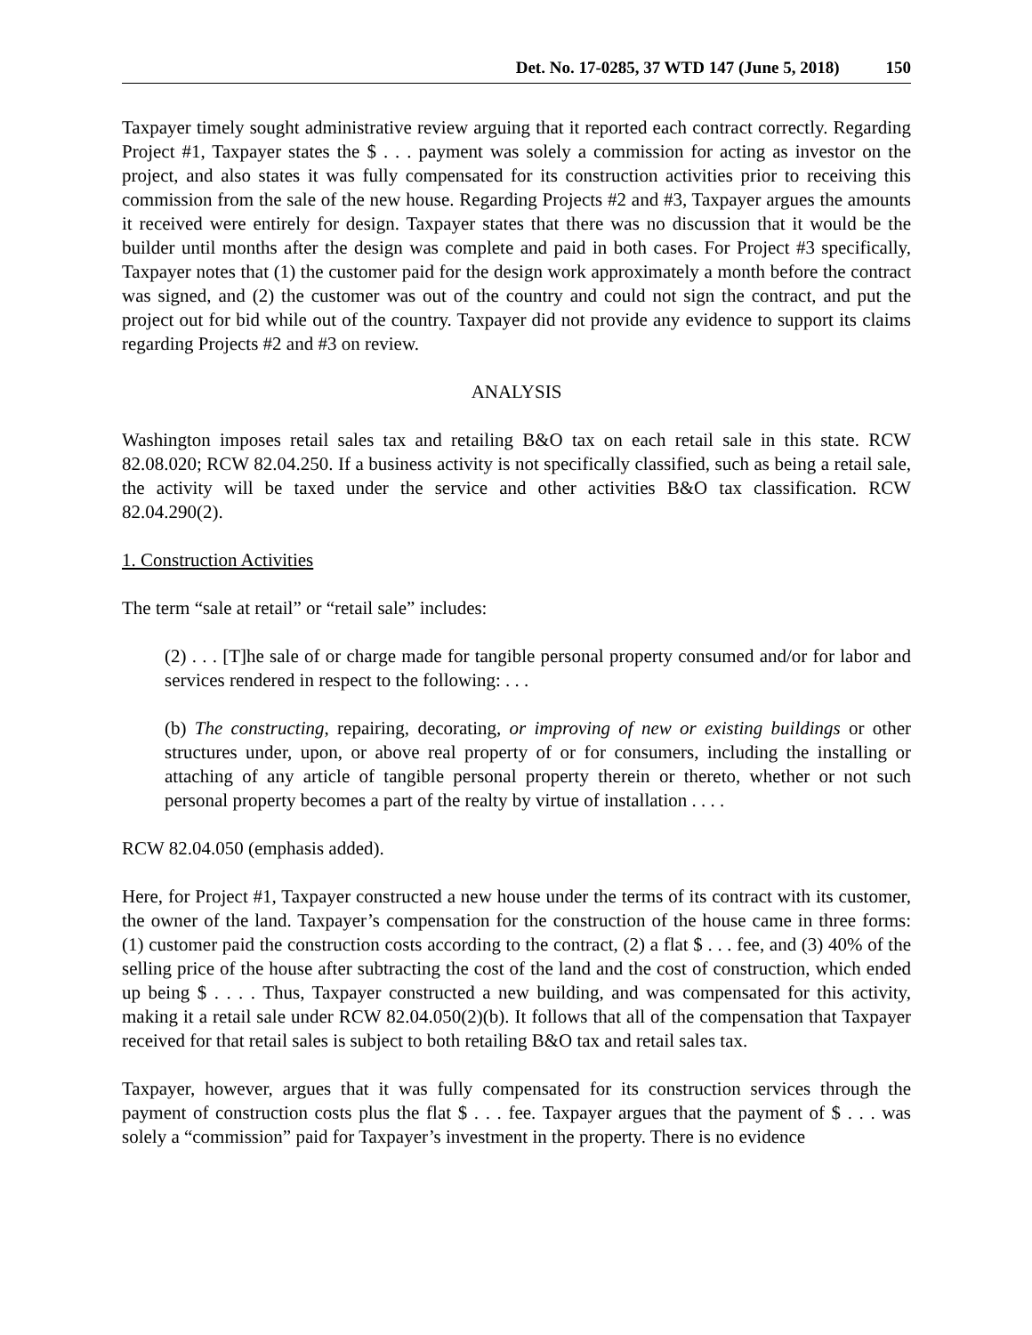Det. No. 17-0285, 37 WTD 147 (June 5, 2018) 150
Taxpayer timely sought administrative review arguing that it reported each contract correctly. Regarding Project #1, Taxpayer states the $ . . . payment was solely a commission for acting as investor on the project, and also states it was fully compensated for its construction activities prior to receiving this commission from the sale of the new house. Regarding Projects #2 and #3, Taxpayer argues the amounts it received were entirely for design. Taxpayer states that there was no discussion that it would be the builder until months after the design was complete and paid in both cases. For Project #3 specifically, Taxpayer notes that (1) the customer paid for the design work approximately a month before the contract was signed, and (2) the customer was out of the country and could not sign the contract, and put the project out for bid while out of the country. Taxpayer did not provide any evidence to support its claims regarding Projects #2 and #3 on review.
ANALYSIS
Washington imposes retail sales tax and retailing B&O tax on each retail sale in this state. RCW 82.08.020; RCW 82.04.250. If a business activity is not specifically classified, such as being a retail sale, the activity will be taxed under the service and other activities B&O tax classification. RCW 82.04.290(2).
1. Construction Activities
The term “sale at retail” or “retail sale” includes:
(2) . . . [T]he sale of or charge made for tangible personal property consumed and/or for labor and services rendered in respect to the following: . . .
(b) The constructing, repairing, decorating, or improving of new or existing buildings or other structures under, upon, or above real property of or for consumers, including the installing or attaching of any article of tangible personal property therein or thereto, whether or not such personal property becomes a part of the realty by virtue of installation . . . .
RCW 82.04.050 (emphasis added).
Here, for Project #1, Taxpayer constructed a new house under the terms of its contract with its customer, the owner of the land. Taxpayer’s compensation for the construction of the house came in three forms: (1) customer paid the construction costs according to the contract, (2) a flat $ . . . fee, and (3) 40% of the selling price of the house after subtracting the cost of the land and the cost of construction, which ended up being $ . . . . Thus, Taxpayer constructed a new building, and was compensated for this activity, making it a retail sale under RCW 82.04.050(2)(b). It follows that all of the compensation that Taxpayer received for that retail sales is subject to both retailing B&O tax and retail sales tax.
Taxpayer, however, argues that it was fully compensated for its construction services through the payment of construction costs plus the flat $ . . . fee. Taxpayer argues that the payment of $ . . . was solely a “commission” paid for Taxpayer’s investment in the property. There is no evidence